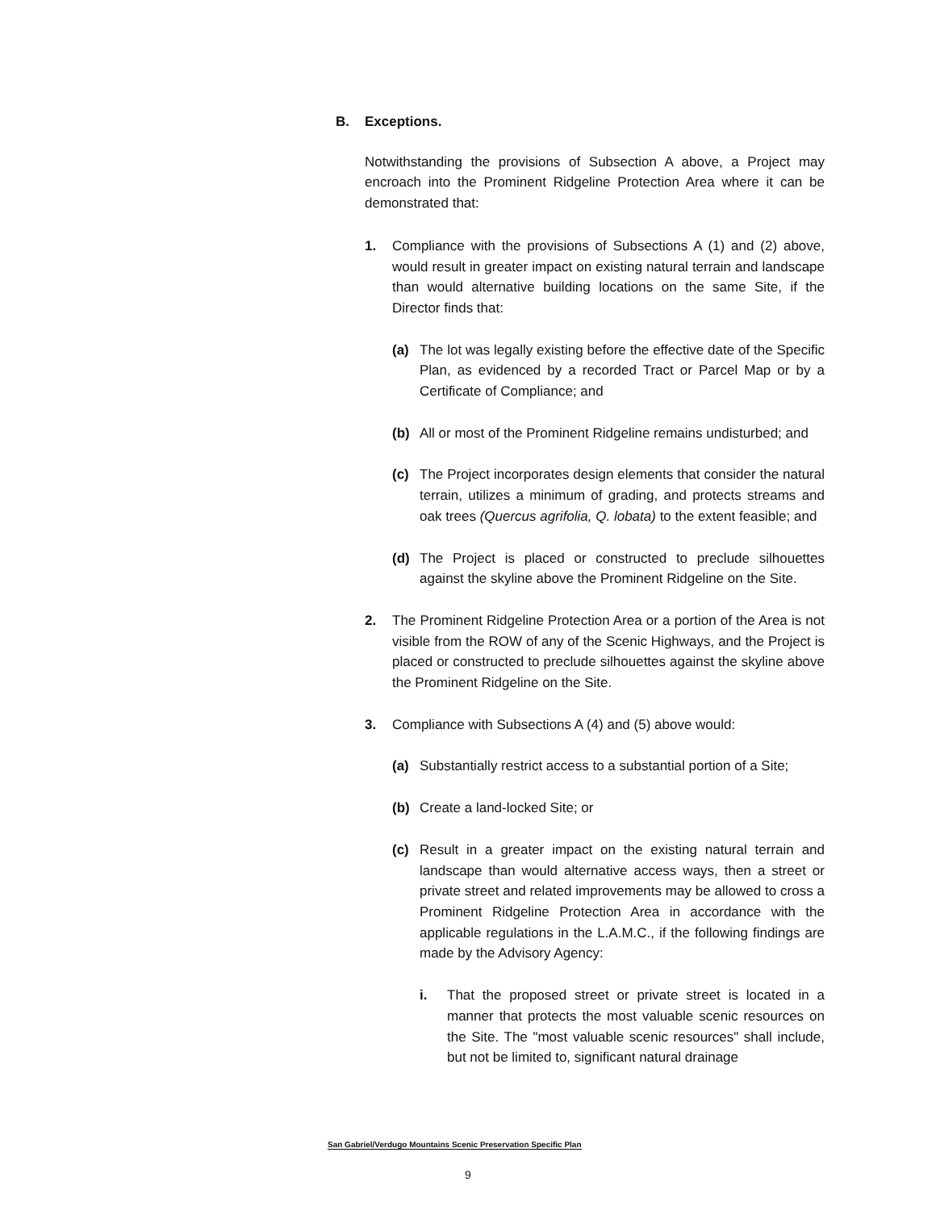B. Exceptions.
Notwithstanding the provisions of Subsection A above, a Project may encroach into the Prominent Ridgeline Protection Area where it can be demonstrated that:
1. Compliance with the provisions of Subsections A (1) and (2) above, would result in greater impact on existing natural terrain and landscape than would alternative building locations on the same Site, if the Director finds that:
(a) The lot was legally existing before the effective date of the Specific Plan, as evidenced by a recorded Tract or Parcel Map or by a Certificate of Compliance; and
(b) All or most of the Prominent Ridgeline remains undisturbed; and
(c) The Project incorporates design elements that consider the natural terrain, utilizes a minimum of grading, and protects streams and oak trees (Quercus agrifolia, Q. lobata) to the extent feasible; and
(d) The Project is placed or constructed to preclude silhouettes against the skyline above the Prominent Ridgeline on the Site.
2. The Prominent Ridgeline Protection Area or a portion of the Area is not visible from the ROW of any of the Scenic Highways, and the Project is placed or constructed to preclude silhouettes against the skyline above the Prominent Ridgeline on the Site.
3. Compliance with Subsections A (4) and (5) above would:
(a) Substantially restrict access to a substantial portion of a Site;
(b) Create a land-locked Site; or
(c) Result in a greater impact on the existing natural terrain and landscape than would alternative access ways, then a street or private street and related improvements may be allowed to cross a Prominent Ridgeline Protection Area in accordance with the applicable regulations in the L.A.M.C., if the following findings are made by the Advisory Agency:
i. That the proposed street or private street is located in a manner that protects the most valuable scenic resources on the Site. The "most valuable scenic resources" shall include, but not be limited to, significant natural drainage
San Gabriel/Verdugo Mountains Scenic Preservation Specific Plan
9